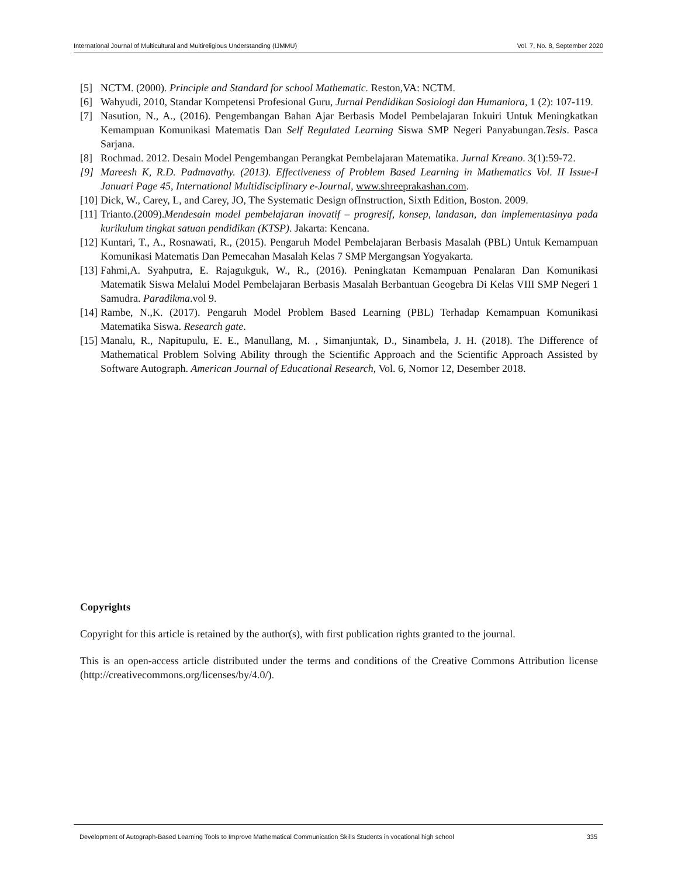International Journal of Multicultural and Multireligious Understanding (IJMMU) Vol. 7, No. 8, September 2020
[5] NCTM. (2000). Principle and Standard for school Mathematic. Reston,VA: NCTM.
[6] Wahyudi, 2010, Standar Kompetensi Profesional Guru, Jurnal Pendidikan Sosiologi dan Humaniora, 1 (2): 107-119.
[7] Nasution, N., A., (2016). Pengembangan Bahan Ajar Berbasis Model Pembelajaran Inkuiri Untuk Meningkatkan Kemampuan Komunikasi Matematis Dan Self Regulated Learning Siswa SMP Negeri Panyabungan.Tesis. Pasca Sarjana.
[8] Rochmad. 2012. Desain Model Pengembangan Perangkat Pembelajaran Matematika. Jurnal Kreano. 3(1):59-72.
[9] Mareesh K, R.D. Padmavathy. (2013). Effectiveness of Problem Based Learning in Mathematics Vol. II Issue-I Januari Page 45, International Multidisciplinary e-Journal, www.shreeprakashan.com.
[10] Dick, W., Carey, L, and Carey, JO, The Systematic Design ofInstruction, Sixth Edition, Boston. 2009.
[11] Trianto.(2009).Mendesain model pembelajaran inovatif – progresif, konsep, landasan, dan implementasinya pada kurikulum tingkat satuan pendidikan (KTSP). Jakarta: Kencana.
[12] Kuntari, T., A., Rosnawati, R., (2015). Pengaruh Model Pembelajaran Berbasis Masalah (PBL) Untuk Kemampuan Komunikasi Matematis Dan Pemecahan Masalah Kelas 7 SMP Mergangsan Yogyakarta.
[13] Fahmi,A. Syahputra, E. Rajagukguk, W., R., (2016). Peningkatan Kemampuan Penalaran Dan Komunikasi Matematik Siswa Melalui Model Pembelajaran Berbasis Masalah Berbantuan Geogebra Di Kelas VIII SMP Negeri 1 Samudra. Paradikma.vol 9.
[14] Rambe, N.,K. (2017). Pengaruh Model Problem Based Learning (PBL) Terhadap Kemampuan Komunikasi Matematika Siswa. Research gate.
[15] Manalu, R., Napitupulu, E. E., Manullang, M. , Simanjuntak, D., Sinambela, J. H. (2018). The Difference of Mathematical Problem Solving Ability through the Scientific Approach and the Scientific Approach Assisted by Software Autograph. American Journal of Educational Research, Vol. 6, Nomor 12, Desember 2018.
Copyrights
Copyright for this article is retained by the author(s), with first publication rights granted to the journal.
This is an open-access article distributed under the terms and conditions of the Creative Commons Attribution license (http://creativecommons.org/licenses/by/4.0/).
Development of Autograph-Based Learning Tools to Improve Mathematical Communication Skills Students in vocational high school 335